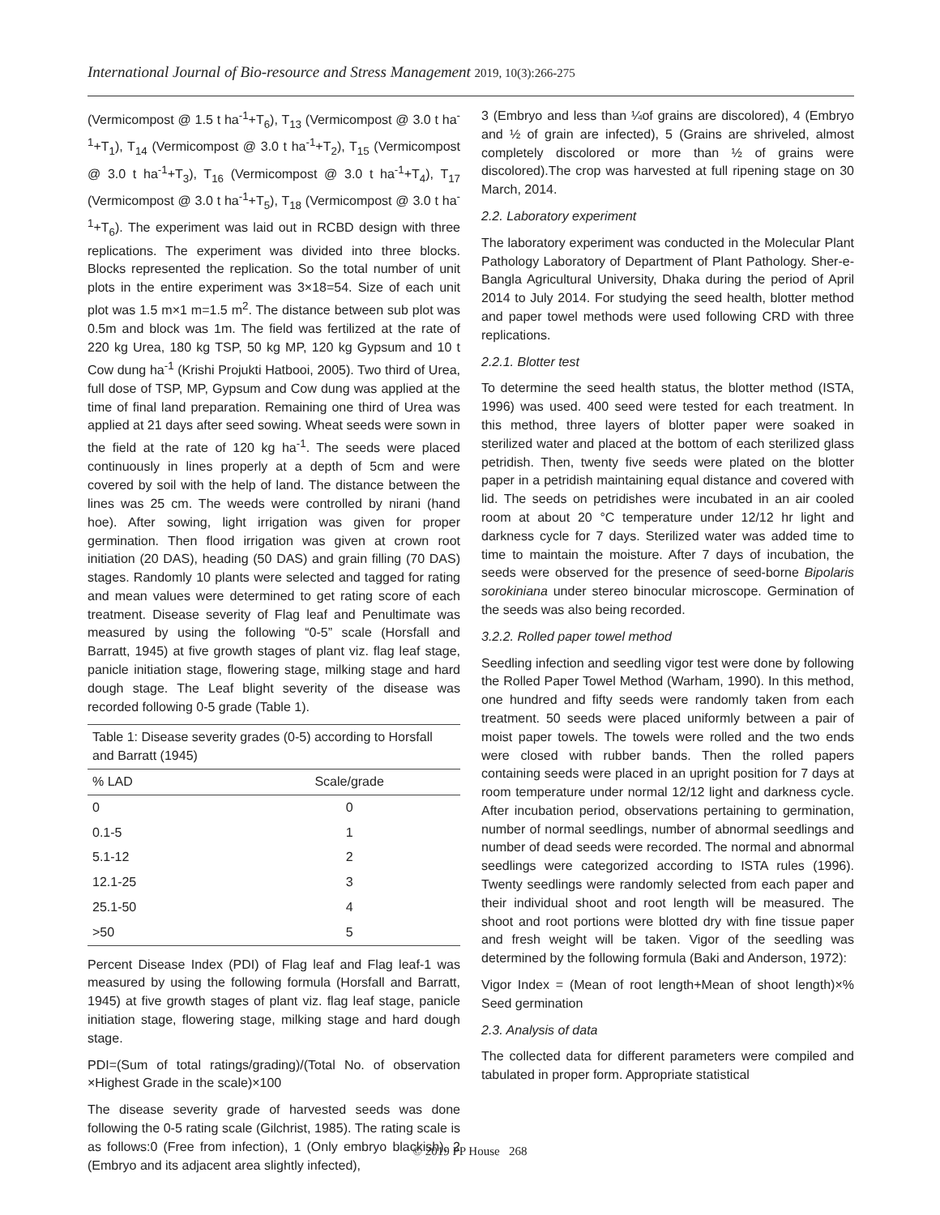International Journal of Bio-resource and Stress Management 2019, 10(3):266-275
(Vermicompost @ 1.5 t ha<sup>-1</sup>+T<sub>6</sub>), T<sub>13</sub> (Vermicompost @ 3.0 t ha<sup>-1</sup>+T<sub>1</sub>), T<sub>14</sub> (Vermicompost @ 3.0 t ha<sup>-1</sup>+T<sub>2</sub>), T<sub>15</sub> (Vermicompost @ 3.0 t ha<sup>-1</sup>+T<sub>3</sub>), T<sub>16</sub> (Vermicompost @ 3.0 t ha<sup>-1</sup>+T<sub>4</sub>), T<sub>17</sub> (Vermicompost @ 3.0 t ha<sup>-1</sup>+T<sub>5</sub>), T<sub>18</sub> (Vermicompost @ 3.0 t ha<sup>-1</sup>+T<sub>6</sub>). The experiment was laid out in RCBD design with three replications. The experiment was divided into three blocks. Blocks represented the replication. So the total number of unit plots in the entire experiment was 3×18=54. Size of each unit plot was 1.5 m×1 m=1.5 m<sup>2</sup>. The distance between sub plot was 0.5m and block was 1m. The field was fertilized at the rate of 220 kg Urea, 180 kg TSP, 50 kg MP, 120 kg Gypsum and 10 t Cow dung ha<sup>-1</sup> (Krishi Projukti Hatbooi, 2005). Two third of Urea, full dose of TSP, MP, Gypsum and Cow dung was applied at the time of final land preparation. Remaining one third of Urea was applied at 21 days after seed sowing. Wheat seeds were sown in the field at the rate of 120 kg ha<sup>-1</sup>. The seeds were placed continuously in lines properly at a depth of 5cm and were covered by soil with the help of land. The distance between the lines was 25 cm. The weeds were controlled by nirani (hand hoe). After sowing, light irrigation was given for proper germination. Then flood irrigation was given at crown root initiation (20 DAS), heading (50 DAS) and grain filling (70 DAS) stages. Randomly 10 plants were selected and tagged for rating and mean values were determined to get rating score of each treatment. Disease severity of Flag leaf and Penultimate was measured by using the following “0-5” scale (Horsfall and Barratt, 1945) at five growth stages of plant viz. flag leaf stage, panicle initiation stage, flowering stage, milking stage and hard dough stage. The Leaf blight severity of the disease was recorded following 0-5 grade (Table 1).
Table 1: Disease severity grades (0-5) according to Horsfall and Barratt (1945)
| % LAD | Scale/grade |
| --- | --- |
| 0 | 0 |
| 0.1-5 | 1 |
| 5.1-12 | 2 |
| 12.1-25 | 3 |
| 25.1-50 | 4 |
| >50 | 5 |
Percent Disease Index (PDI) of Flag leaf and Flag leaf-1 was measured by using the following formula (Horsfall and Barratt, 1945) at five growth stages of plant viz. flag leaf stage, panicle initiation stage, flowering stage, milking stage and hard dough stage.
PDI=(Sum of total ratings/grading)/(Total No. of observation ×Highest Grade in the scale)×100
The disease severity grade of harvested seeds was done following the 0-5 rating scale (Gilchrist, 1985). The rating scale is as follows:0 (Free from infection), 1 (Only embryo blackish), 2 (Embryo and its adjacent area slightly infected),
3 (Embryo and less than ¼of grains are discolored), 4 (Embryo and ½ of grain are infected), 5 (Grains are shriveled, almost completely discolored or more than ½ of grains were discolored).The crop was harvested at full ripening stage on 30 March, 2014.
2.2. Laboratory experiment
The laboratory experiment was conducted in the Molecular Plant Pathology Laboratory of Department of Plant Pathology. Sher-e-Bangla Agricultural University, Dhaka during the period of April 2014 to July 2014. For studying the seed health, blotter method and paper towel methods were used following CRD with three replications.
2.2.1. Blotter test
To determine the seed health status, the blotter method (ISTA, 1996) was used. 400 seed were tested for each treatment. In this method, three layers of blotter paper were soaked in sterilized water and placed at the bottom of each sterilized glass petridish. Then, twenty five seeds were plated on the blotter paper in a petridish maintaining equal distance and covered with lid. The seeds on petridishes were incubated in an air cooled room at about 20 °C temperature under 12/12 hr light and darkness cycle for 7 days. Sterilized water was added time to time to maintain the moisture. After 7 days of incubation, the seeds were observed for the presence of seed-borne Bipolaris sorokiniana under stereo binocular microscope. Germination of the seeds was also being recorded.
3.2.2. Rolled paper towel method
Seedling infection and seedling vigor test were done by following the Rolled Paper Towel Method (Warham, 1990). In this method, one hundred and fifty seeds were randomly taken from each treatment. 50 seeds were placed uniformly between a pair of moist paper towels. The towels were rolled and the two ends were closed with rubber bands. Then the rolled papers containing seeds were placed in an upright position for 7 days at room temperature under normal 12/12 light and darkness cycle. After incubation period, observations pertaining to germination, number of normal seedlings, number of abnormal seedlings and number of dead seeds were recorded. The normal and abnormal seedlings were categorized according to ISTA rules (1996). Twenty seedlings were randomly selected from each paper and their individual shoot and root length will be measured. The shoot and root portions were blotted dry with fine tissue paper and fresh weight will be taken. Vigor of the seedling was determined by the following formula (Baki and Anderson, 1972):
Vigor Index = (Mean of root length+Mean of shoot length)×% Seed germination
2.3. Analysis of data
The collected data for different parameters were compiled and tabulated in proper form. Appropriate statistical
© 2019 PP House 268